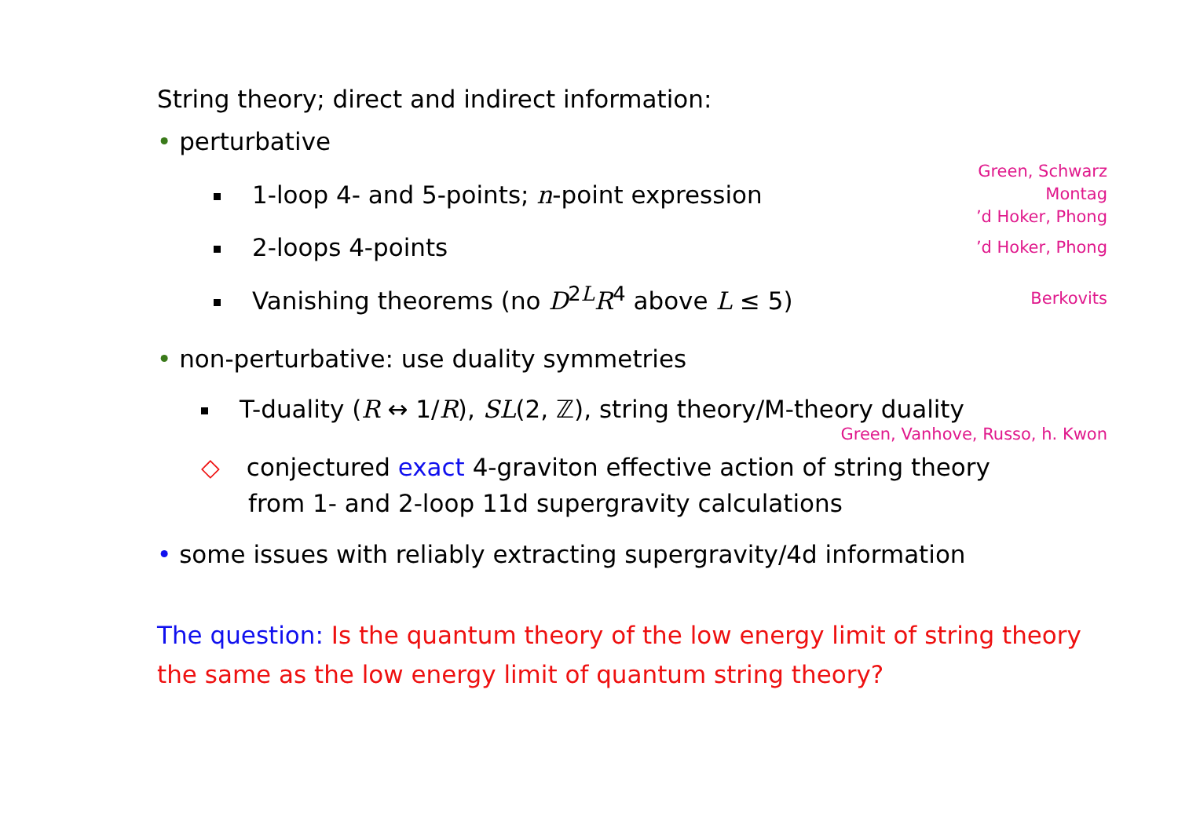String theory; direct and indirect information:
• perturbative
1-loop 4- and 5-points; n-point expression Green, Schwarz
Montag
’d Hoker, Phong
2-loops 4-points’d Hoker, Phong
Vanishing theorems (no D<sup>2L</sup>R<sup>4</sup> above L ≤ 5) Berkovits
• non-perturbative: use duality symmetries
T-duality (R ↔ 1/R), SL(2, ℤ), string theory/M-theory duality
Green, Vanhove, Russo, h. Kwon
◇ conjectured exact 4-graviton effective action of string theory
from 1- and 2-loop 11d supergravity calculations
• some issues with reliably extracting supergravity/4d information
The question: Is the quantum theory of the low energy limit of string theory the same as the low energy limit of quantum string theory?